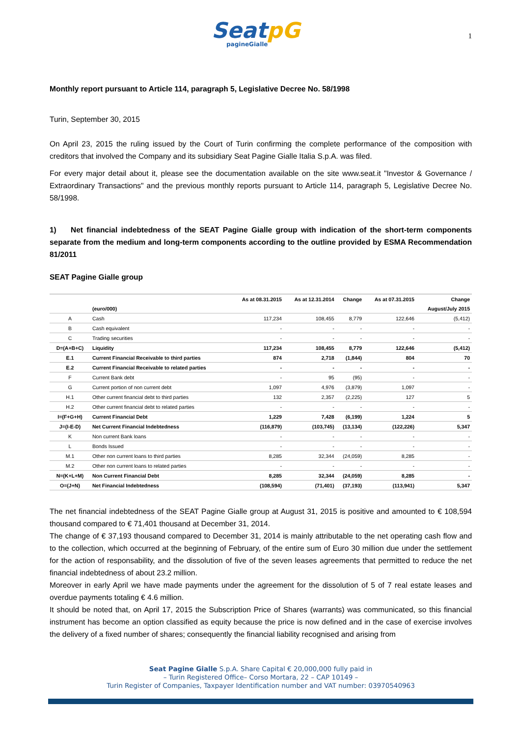SeatpG
pagineGialle
1
Monthly report pursuant to Article 114, paragraph 5, Legislative Decree No. 58/1998
Turin, September 30, 2015
On April 23, 2015 the ruling issued by the Court of Turin confirming the complete performance of the composition with creditors that involved the Company and its subsidiary Seat Pagine Gialle Italia S.p.A. was filed.
For every major detail about it, please see the documentation available on the site www.seat.it "Investor & Governance / Extraordinary Transactions" and the previous monthly reports pursuant to Article 114, paragraph 5, Legislative Decree No. 58/1998.
1) Net financial indebtedness of the SEAT Pagine Gialle group with indication of the short-term components separate from the medium and long-term components according to the outline provided by ESMA Recommendation 81/2011
SEAT Pagine Gialle group
| | | As at 08.31.2015 | As at 12.31.2014 | Change | As at 07.31.2015 | Change |
| --- | --- | --- | --- | --- | --- | --- |
| | (euro/000) | | | | | August/July 2015 |
| A | Cash | 117,234 | 108,455 | 8,779 | 122,646 | (5,412) |
| B | Cash equivalent | - | - | - | - | - |
| C | Trading securities | - | - | - | - | - |
| D=(A+B+C) | Liquidity | 117,234 | 108,455 | 8,779 | 122,646 | (5,412) |
| E.1 | Current Financial Receivable to third parties | 874 | 2,718 | (1,844) | 804 | 70 |
| E.2 | Current Financial Receivable to related parties | - | - | - | - | - |
| F | Current Bank debt | - | 95 | (95) | - | - |
| G | Current portion of non current debt | 1,097 | 4,976 | (3,879) | 1,097 | - |
| H.1 | Other current financial debt to third parties | 132 | 2,357 | (2,225) | 127 | 5 |
| H.2 | Other current financial debt to related parties | - | - | - | - | - |
| I=(F+G+H) | Current Financial Debt | 1,229 | 7,428 | (6,199) | 1,224 | 5 |
| J=(I-E-D) | Net Current Financial Indebtedness | (116,879) | (103,745) | (13,134) | (122,226) | 5,347 |
| K | Non current Bank loans | - | - | - | - | - |
| L | Bonds Issued | - | - | - | - | - |
| M.1 | Other non current loans to third parties | 8,285 | 32,344 | (24,059) | 8,285 | - |
| M.2 | Other non current loans to related parties | - | - | - | - | - |
| N=(K+L+M) | Non Current Financial Debt | 8,285 | 32,344 | (24,059) | 8,285 | - |
| O=(J+N) | Net Financial Indebtedness | (108,594) | (71,401) | (37,193) | (113,941) | 5,347 |
The net financial indebtedness of the SEAT Pagine Gialle group at August 31, 2015 is positive and amounted to € 108,594 thousand compared to € 71,401 thousand at December 31, 2014.
The change of € 37,193 thousand compared to December 31, 2014 is mainly attributable to the net operating cash flow and to the collection, which occurred at the beginning of February, of the entire sum of Euro 30 million due under the settlement for the action of responsability, and the dissolution of five of the seven leases agreements that permitted to reduce the net financial indebtedness of about 23.2 million.
Moreover in early April we have made payments under the agreement for the dissolution of 5 of 7 real estate leases and overdue payments totaling € 4.6 million.
It should be noted that, on April 17, 2015 the Subscription Price of Shares (warrants) was communicated, so this financial instrument has become an option classified as equity because the price is now defined and in the case of exercise involves the delivery of a fixed number of shares; consequently the financial liability recognised and arising from
Seat Pagine Gialle S.p.A. Share Capital € 20,000,000 fully paid in
– Turin Registered Office– Corso Mortara, 22 – CAP 10149 –
Turin Register of Companies, Taxpayer Identification number and VAT number: 03970540963